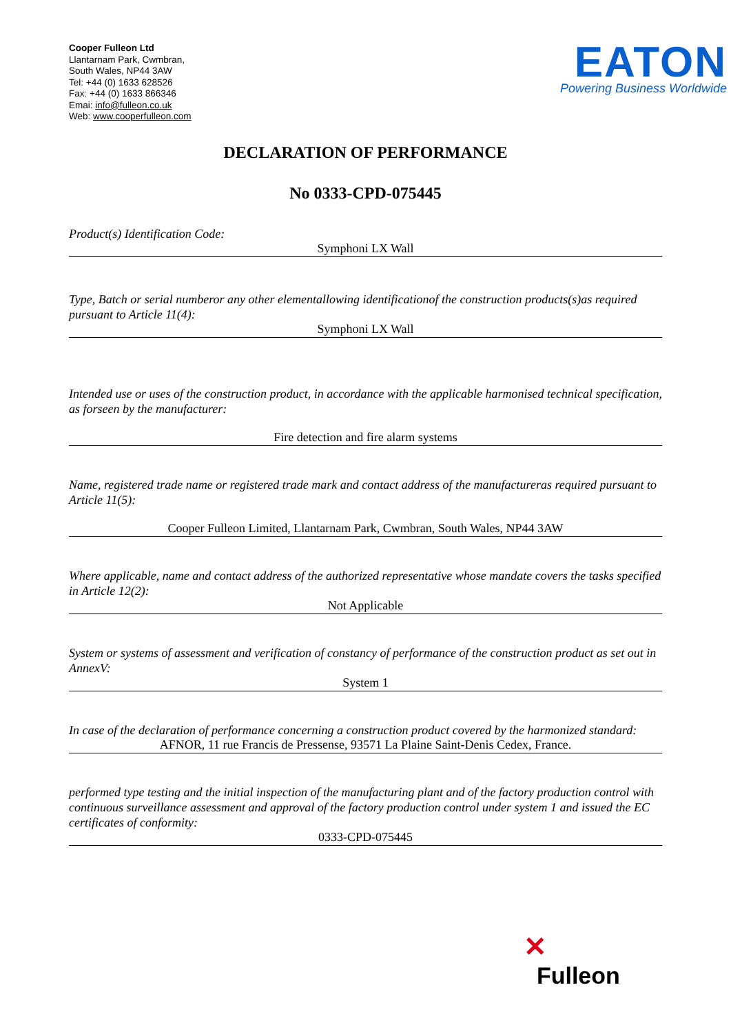Cooper Fulleon Ltd
Llantarnam Park, Cwmbran,
South Wales, NP44 3AW
Tel: +44 (0) 1633 628526
Fax: +44 (0) 1633 866346
Emai: info@fulleon.co.uk
Web: www.cooperfulleon.com
EATON
Powering Business Worldwide
DECLARATION OF PERFORMANCE
No 0333-CPD-075445
Product(s) Identification Code:
Symphoni LX Wall
Type, Batch or serial numberor any other elementallowing identificationof the construction products(s)as required pursuant to Article 11(4):
Symphoni LX Wall
Intended use or uses of the construction product, in accordance with the applicable harmonised technical specification, as forseen by the manufacturer:
Fire detection and fire alarm systems
Name, registered trade name or registered trade mark and contact address of the manufactureras required pursuant to Article 11(5):
Cooper Fulleon Limited, Llantarnam Park, Cwmbran, South Wales, NP44 3AW
Where applicable, name and contact address of the authorized representative whose mandate covers the tasks specified in Article 12(2):
Not Applicable
System or systems of assessment and verification of constancy of performance of the construction product as set out in AnnexV:
System 1
In case of the declaration of performance concerning a construction product covered by the harmonized standard:
AFNOR, 11 rue Francis de Pressense, 93571 La Plaine Saint-Denis Cedex, France.
performed type testing and the initial inspection of the manufacturing plant and of the factory production control with continuous surveillance assessment and approval of the factory production control under system 1 and issued the EC certificates of conformity:
0333-CPD-075445
✕
Fulleon